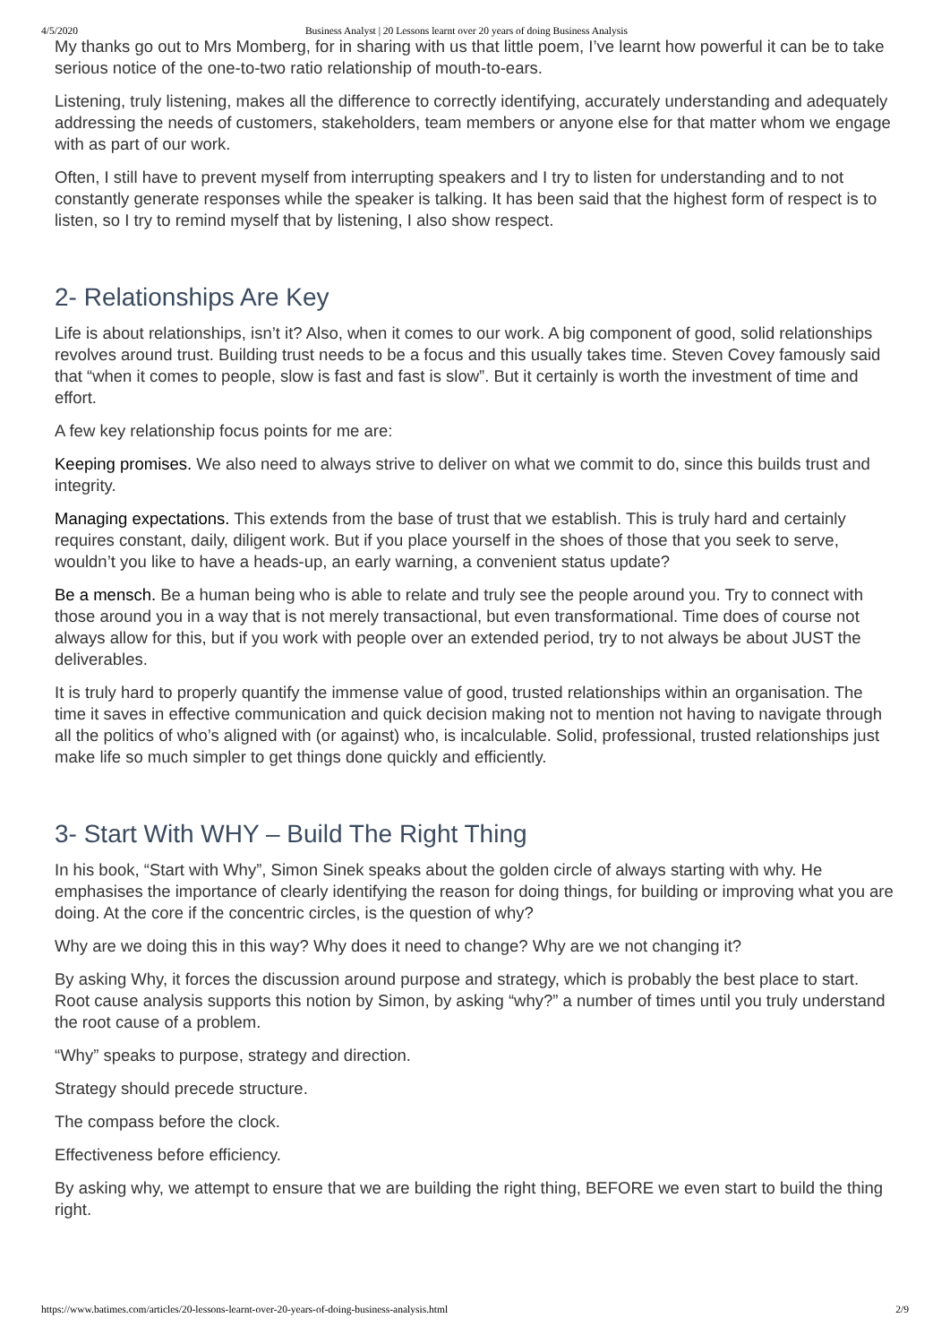4/5/2020 Business Analyst | 20 Lessons learnt over 20 years of doing Business Analysis
My thanks go out to Mrs Momberg, for in sharing with us that little poem, I’ve learnt how powerful it can be to take serious notice of the one-to-two ratio relationship of mouth-to-ears.
Listening, truly listening, makes all the difference to correctly identifying, accurately understanding and adequately addressing the needs of customers, stakeholders, team members or anyone else for that matter whom we engage with as part of our work.
Often, I still have to prevent myself from interrupting speakers and I try to listen for understanding and to not constantly generate responses while the speaker is talking. It has been said that the highest form of respect is to listen, so I try to remind myself that by listening, I also show respect.
2- Relationships Are Key
Life is about relationships, isn’t it? Also, when it comes to our work. A big component of good, solid relationships revolves around trust. Building trust needs to be a focus and this usually takes time. Steven Covey famously said that “when it comes to people, slow is fast and fast is slow”. But it certainly is worth the investment of time and effort.
A few key relationship focus points for me are:
Keeping promises. We also need to always strive to deliver on what we commit to do, since this builds trust and integrity.
Managing expectations. This extends from the base of trust that we establish. This is truly hard and certainly requires constant, daily, diligent work. But if you place yourself in the shoes of those that you seek to serve, wouldn’t you like to have a heads-up, an early warning, a convenient status update?
Be a mensch. Be a human being who is able to relate and truly see the people around you. Try to connect with those around you in a way that is not merely transactional, but even transformational. Time does of course not always allow for this, but if you work with people over an extended period, try to not always be about JUST the deliverables.
It is truly hard to properly quantify the immense value of good, trusted relationships within an organisation. The time it saves in effective communication and quick decision making not to mention not having to navigate through all the politics of who’s aligned with (or against) who, is incalculable. Solid, professional, trusted relationships just make life so much simpler to get things done quickly and efficiently.
3- Start With WHY – Build The Right Thing
In his book, “Start with Why”, Simon Sinek speaks about the golden circle of always starting with why. He emphasises the importance of clearly identifying the reason for doing things, for building or improving what you are doing. At the core if the concentric circles, is the question of why?
Why are we doing this in this way? Why does it need to change? Why are we not changing it?
By asking Why, it forces the discussion around purpose and strategy, which is probably the best place to start. Root cause analysis supports this notion by Simon, by asking “why?” a number of times until you truly understand the root cause of a problem.
“Why” speaks to purpose, strategy and direction.
Strategy should precede structure.
The compass before the clock.
Effectiveness before efficiency.
By asking why, we attempt to ensure that we are building the right thing, BEFORE we even start to build the thing right.
https://www.batimes.com/articles/20-lessons-learnt-over-20-years-of-doing-business-analysis.html 2/9